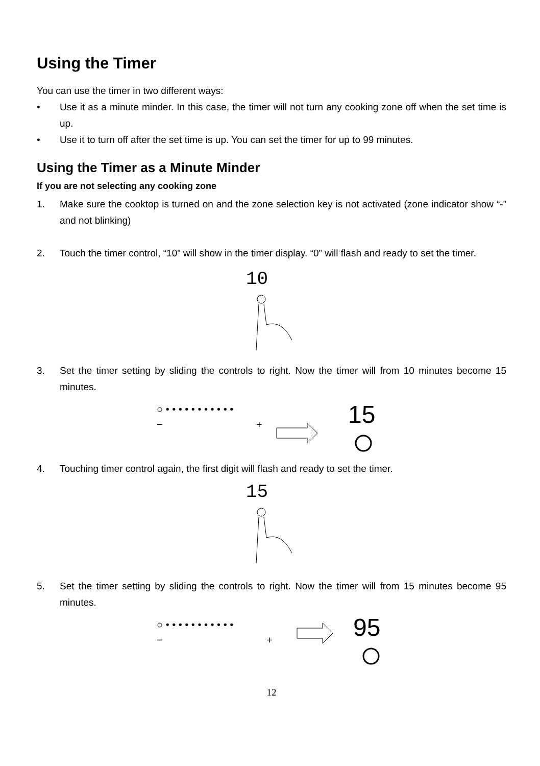Using the Timer
You can use the timer in two different ways:
• Use it as a minute minder. In this case, the timer will not turn any cooking zone off when the set time is up.
• Use it to turn off after the set time is up. You can set the timer for up to 99 minutes.
Using the Timer as a Minute Minder
If you are not selecting any cooking zone
1. Make sure the cooktop is turned on and the zone selection key is not activated (zone indicator show “-” and not blinking)
2. Touch the timer control, “10” will show in the timer display. “0” will flash and ready to set the timer.
10
3. Set the timer setting by sliding the controls to right. Now the timer will from 10 minutes become 15 minutes.
○ • • • • • • • • • • •
−
+
15
4. Touching timer control again, the first digit will flash and ready to set the timer.
15
5. Set the timer setting by sliding the controls to right. Now the timer will from 15 minutes become 95 minutes.
○ • • • • • • • • • • •
−
+
95
12